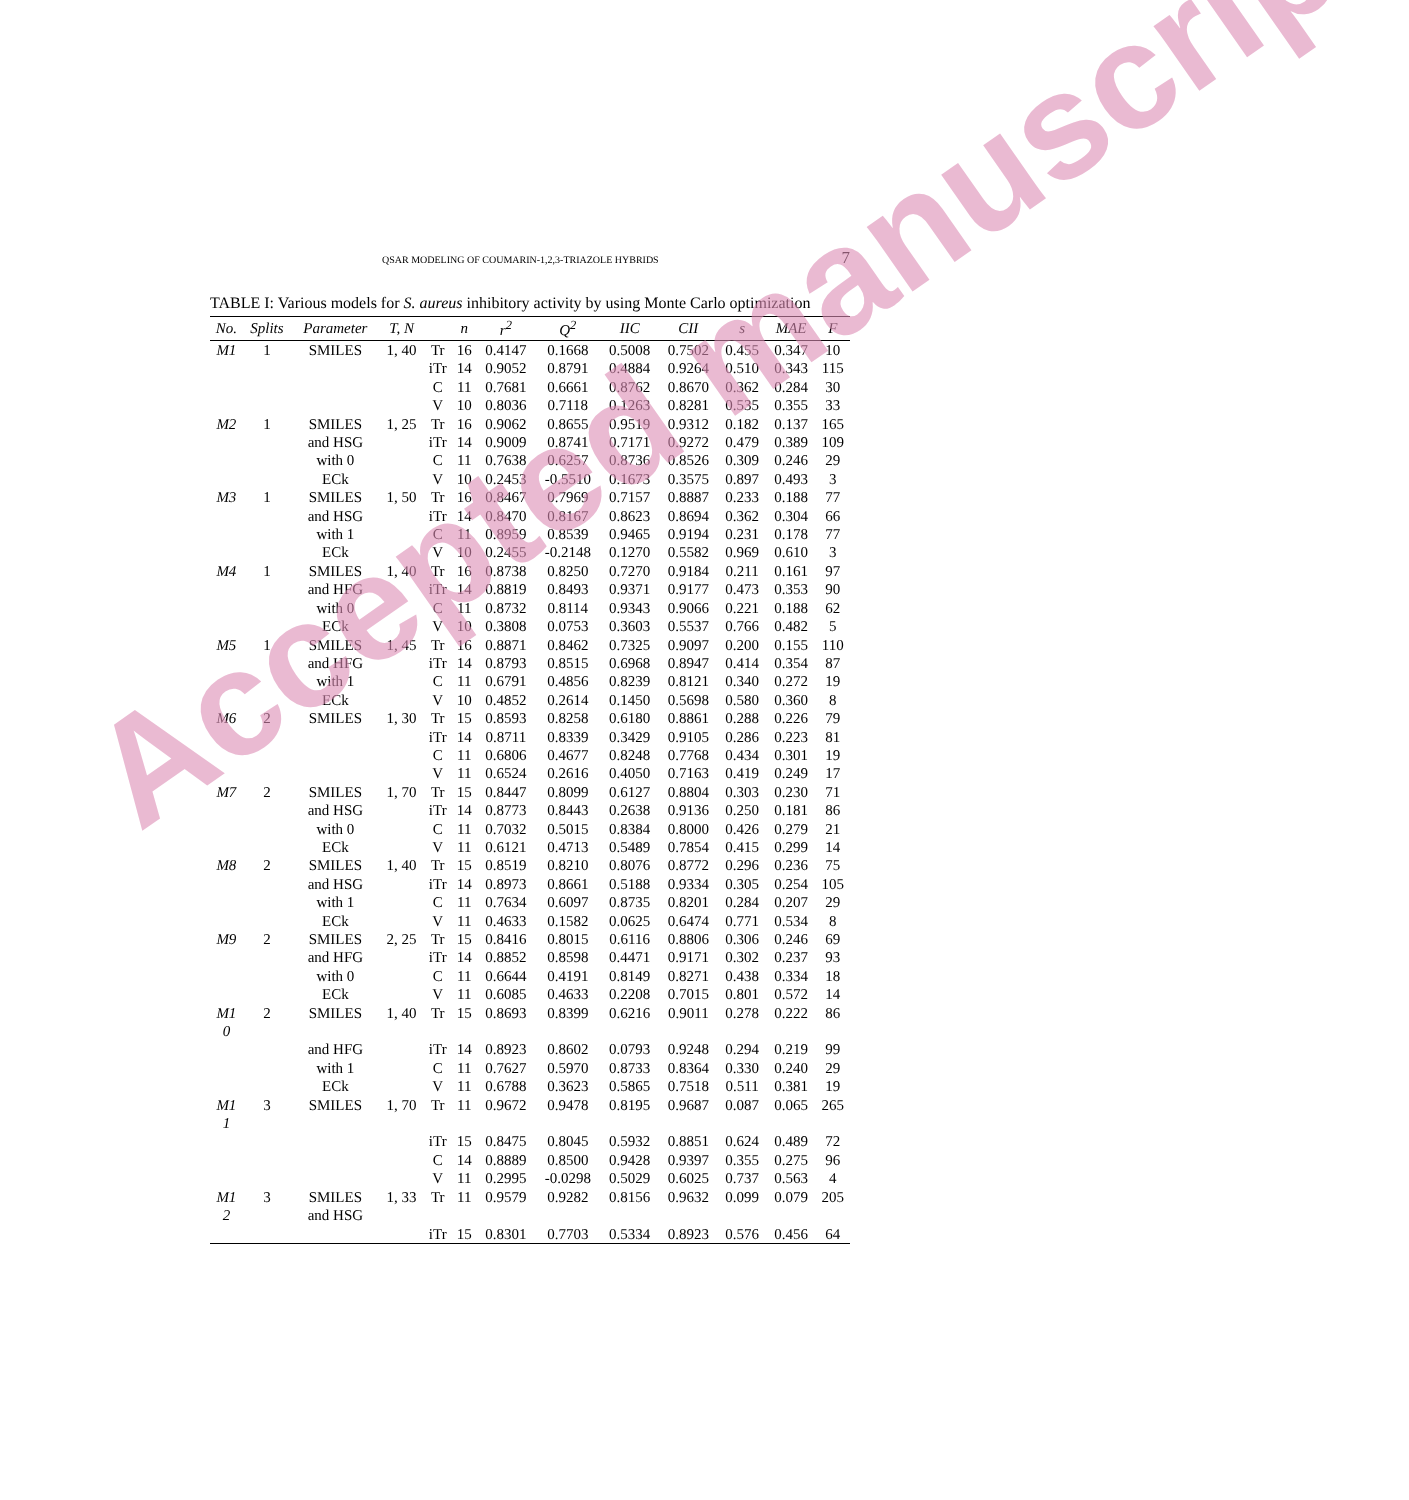QSAR MODELING OF COUMARIN-1,2,3-TRIAZOLE HYBRIDS 7
TABLE I: Various models for S. aureus inhibitory activity by using Monte Carlo optimization
| No. | Splits | Parameter | T, N | | n | r<sup>2</sup> | Q<sup>2</sup> | IIC | CII | s | MAE | F |
| --- | --- | --- | --- | --- | --- | --- | --- | --- | --- | --- | --- | --- |
| M1 | 1 | SMILES | 1, 40 | Tr | 16 | 0.4147 | 0.1668 | 0.5008 | 0.7502 | 0.455 | 0.347 | 10 |
| | | | | iTr | 14 | 0.9052 | 0.8791 | 0.4884 | 0.9264 | 0.510 | 0.343 | 115 |
| | | | | C | 11 | 0.7681 | 0.6661 | 0.8762 | 0.8670 | 0.362 | 0.284 | 30 |
| | | | | V | 10 | 0.8036 | 0.7118 | 0.1263 | 0.8281 | 0.535 | 0.355 | 33 |
| M2 | 1 | SMILES | 1, 25 | Tr | 16 | 0.9062 | 0.8655 | 0.9519 | 0.9312 | 0.182 | 0.137 | 165 |
| | | and HSG | | iTr | 14 | 0.9009 | 0.8741 | 0.7171 | 0.9272 | 0.479 | 0.389 | 109 |
| | | with 0 | | C | 11 | 0.7638 | 0.6257 | 0.8736 | 0.8526 | 0.309 | 0.246 | 29 |
| | | ECk | | V | 10 | 0.2453 | -0.5510 | 0.1673 | 0.3575 | 0.897 | 0.493 | 3 |
| M3 | 1 | SMILES | 1, 50 | Tr | 16 | 0.8467 | 0.7969 | 0.7157 | 0.8887 | 0.233 | 0.188 | 77 |
| | | and HSG | | iTr | 14 | 0.8470 | 0.8167 | 0.8623 | 0.8694 | 0.362 | 0.304 | 66 |
| | | with 1 | | C | 11 | 0.8959 | 0.8539 | 0.9465 | 0.9194 | 0.231 | 0.178 | 77 |
| | | ECk | | V | 10 | 0.2455 | -0.2148 | 0.1270 | 0.5582 | 0.969 | 0.610 | 3 |
| M4 | 1 | SMILES | 1, 40 | Tr | 16 | 0.8738 | 0.8250 | 0.7270 | 0.9184 | 0.211 | 0.161 | 97 |
| | | and HFG | | iTr | 14 | 0.8819 | 0.8493 | 0.9371 | 0.9177 | 0.473 | 0.353 | 90 |
| | | with 0 | | C | 11 | 0.8732 | 0.8114 | 0.9343 | 0.9066 | 0.221 | 0.188 | 62 |
| | | ECk | | V | 10 | 0.3808 | 0.0753 | 0.3603 | 0.5537 | 0.766 | 0.482 | 5 |
| M5 | 1 | SMILES | 1, 45 | Tr | 16 | 0.8871 | 0.8462 | 0.7325 | 0.9097 | 0.200 | 0.155 | 110 |
| | | and HFG | | iTr | 14 | 0.8793 | 0.8515 | 0.6968 | 0.8947 | 0.414 | 0.354 | 87 |
| | | with 1 | | C | 11 | 0.6791 | 0.4856 | 0.8239 | 0.8121 | 0.340 | 0.272 | 19 |
| | | ECk | | V | 10 | 0.4852 | 0.2614 | 0.1450 | 0.5698 | 0.580 | 0.360 | 8 |
| M6 | 2 | SMILES | 1, 30 | Tr | 15 | 0.8593 | 0.8258 | 0.6180 | 0.8861 | 0.288 | 0.226 | 79 |
| | | | | iTr | 14 | 0.8711 | 0.8339 | 0.3429 | 0.9105 | 0.286 | 0.223 | 81 |
| | | | | C | 11 | 0.6806 | 0.4677 | 0.8248 | 0.7768 | 0.434 | 0.301 | 19 |
| | | | | V | 11 | 0.6524 | 0.2616 | 0.4050 | 0.7163 | 0.419 | 0.249 | 17 |
| M7 | 2 | SMILES | 1, 70 | Tr | 15 | 0.8447 | 0.8099 | 0.6127 | 0.8804 | 0.303 | 0.230 | 71 |
| | | and HSG | | iTr | 14 | 0.8773 | 0.8443 | 0.2638 | 0.9136 | 0.250 | 0.181 | 86 |
| | | with 0 | | C | 11 | 0.7032 | 0.5015 | 0.8384 | 0.8000 | 0.426 | 0.279 | 21 |
| | | ECk | | V | 11 | 0.6121 | 0.4713 | 0.5489 | 0.7854 | 0.415 | 0.299 | 14 |
| M8 | 2 | SMILES | 1, 40 | Tr | 15 | 0.8519 | 0.8210 | 0.8076 | 0.8772 | 0.296 | 0.236 | 75 |
| | | and HSG | | iTr | 14 | 0.8973 | 0.8661 | 0.5188 | 0.9334 | 0.305 | 0.254 | 105 |
| | | with 1 | | C | 11 | 0.7634 | 0.6097 | 0.8735 | 0.8201 | 0.284 | 0.207 | 29 |
| | | ECk | | V | 11 | 0.4633 | 0.1582 | 0.0625 | 0.6474 | 0.771 | 0.534 | 8 |
| M9 | 2 | SMILES | 2, 25 | Tr | 15 | 0.8416 | 0.8015 | 0.6116 | 0.8806 | 0.306 | 0.246 | 69 |
| | | and HFG | | iTr | 14 | 0.8852 | 0.8598 | 0.4471 | 0.9171 | 0.302 | 0.237 | 93 |
| | | with 0 | | C | 11 | 0.6644 | 0.4191 | 0.8149 | 0.8271 | 0.438 | 0.334 | 18 |
| | | ECk | | V | 11 | 0.6085 | 0.4633 | 0.2208 | 0.7015 | 0.801 | 0.572 | 14 |
| M1 0 | 2 | SMILES | 1, 40 | Tr | 15 | 0.8693 | 0.8399 | 0.6216 | 0.9011 | 0.278 | 0.222 | 86 |
| | | and HFG | | iTr | 14 | 0.8923 | 0.8602 | 0.0793 | 0.9248 | 0.294 | 0.219 | 99 |
| | | with 1 | | C | 11 | 0.7627 | 0.5970 | 0.8733 | 0.8364 | 0.330 | 0.240 | 29 |
| | | ECk | | V | 11 | 0.6788 | 0.3623 | 0.5865 | 0.7518 | 0.511 | 0.381 | 19 |
| M1 1 | 3 | SMILES | 1, 70 | Tr | 11 | 0.9672 | 0.9478 | 0.8195 | 0.9687 | 0.087 | 0.065 | 265 |
| | | | | iTr | 15 | 0.8475 | 0.8045 | 0.5932 | 0.8851 | 0.624 | 0.489 | 72 |
| | | | | C | 14 | 0.8889 | 0.8500 | 0.9428 | 0.9397 | 0.355 | 0.275 | 96 |
| | | | | V | 11 | 0.2995 | -0.0298 | 0.5029 | 0.6025 | 0.737 | 0.563 | 4 |
| M1 2 | 3 | SMILES and HSG | 1, 33 | Tr | 11 | 0.9579 | 0.9282 | 0.8156 | 0.9632 | 0.099 | 0.079 | 205 |
| | | | | iTr | 15 | 0.8301 | 0.7703 | 0.5334 | 0.8923 | 0.576 | 0.456 | 64 |
Accepted manuscript